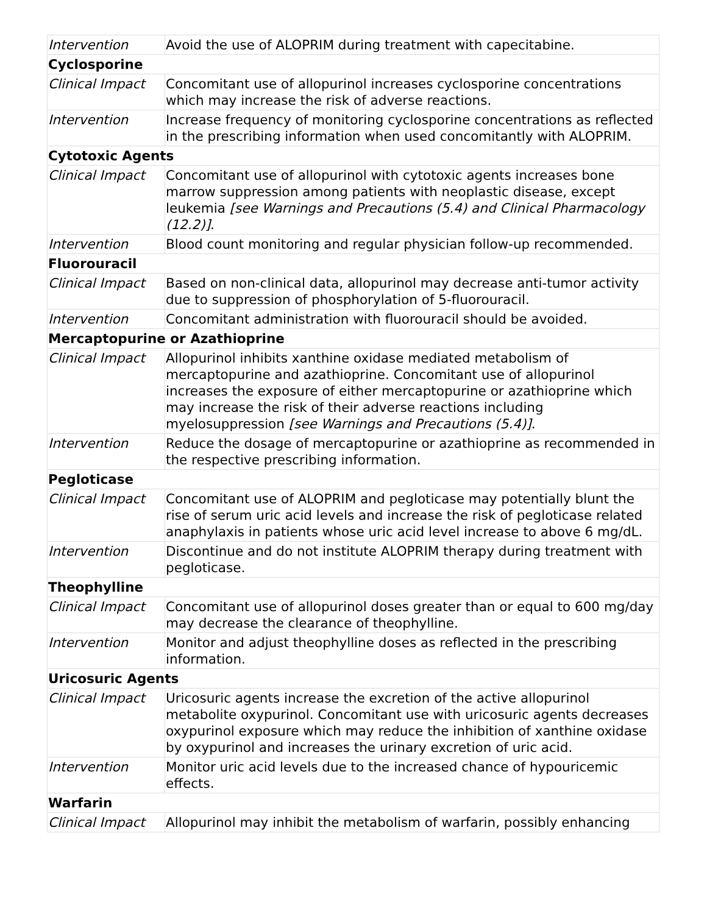| Intervention | Avoid the use of ALOPRIM during treatment with capecitabine. |
| Cyclosporine | |
| Clinical Impact | Concomitant use of allopurinol increases cyclosporine concentrations which may increase the risk of adverse reactions. |
| Intervention | Increase frequency of monitoring cyclosporine concentrations as reflected in the prescribing information when used concomitantly with ALOPRIM. |
| Cytotoxic Agents | |
| Clinical Impact | Concomitant use of allopurinol with cytotoxic agents increases bone marrow suppression among patients with neoplastic disease, except leukemia [see Warnings and Precautions (5.4) and Clinical Pharmacology (12.2)] . |
| Intervention | Blood count monitoring and regular physician follow-up recommended. |
| Fluorouracil | |
| Clinical Impact | Based on non-clinical data, allopurinol may decrease anti-tumor activity due to suppression of phosphorylation of 5-fluorouracil. |
| Intervention | Concomitant administration with fluorouracil should be avoided. |
| Mercaptopurine or Azathioprine | |
| Clinical Impact | Allopurinol inhibits xanthine oxidase mediated metabolism of mercaptopurine and azathioprine. Concomitant use of allopurinol increases the exposure of either mercaptopurine or azathioprine which may increase the risk of their adverse reactions including myelosuppression [see Warnings and Precautions (5.4)] . |
| Intervention | Reduce the dosage of mercaptopurine or azathioprine as recommended in the respective prescribing information. |
| Pegloticase | |
| Clinical Impact | Concomitant use of ALOPRIM and pegloticase may potentially blunt the rise of serum uric acid levels and increase the risk of pegloticase related anaphylaxis in patients whose uric acid level increase to above 6 mg/dL. |
| Intervention | Discontinue and do not institute ALOPRIM therapy during treatment with pegloticase. |
| Theophylline | |
| Clinical Impact | Concomitant use of allopurinol doses greater than or equal to 600 mg/day may decrease the clearance of theophylline. |
| Intervention | Monitor and adjust theophylline doses as reflected in the prescribing information. |
| Uricosuric Agents | |
| Clinical Impact | Uricosuric agents increase the excretion of the active allopurinol metabolite oxypurinol. Concomitant use with uricosuric agents decreases oxypurinol exposure which may reduce the inhibition of xanthine oxidase by oxypurinol and increases the urinary excretion of uric acid. |
| Intervention | Monitor uric acid levels due to the increased chance of hypouricemic effects. |
| Warfarin | |
| Clinical Impact | Allopurinol may inhibit the metabolism of warfarin, possibly enhancing |